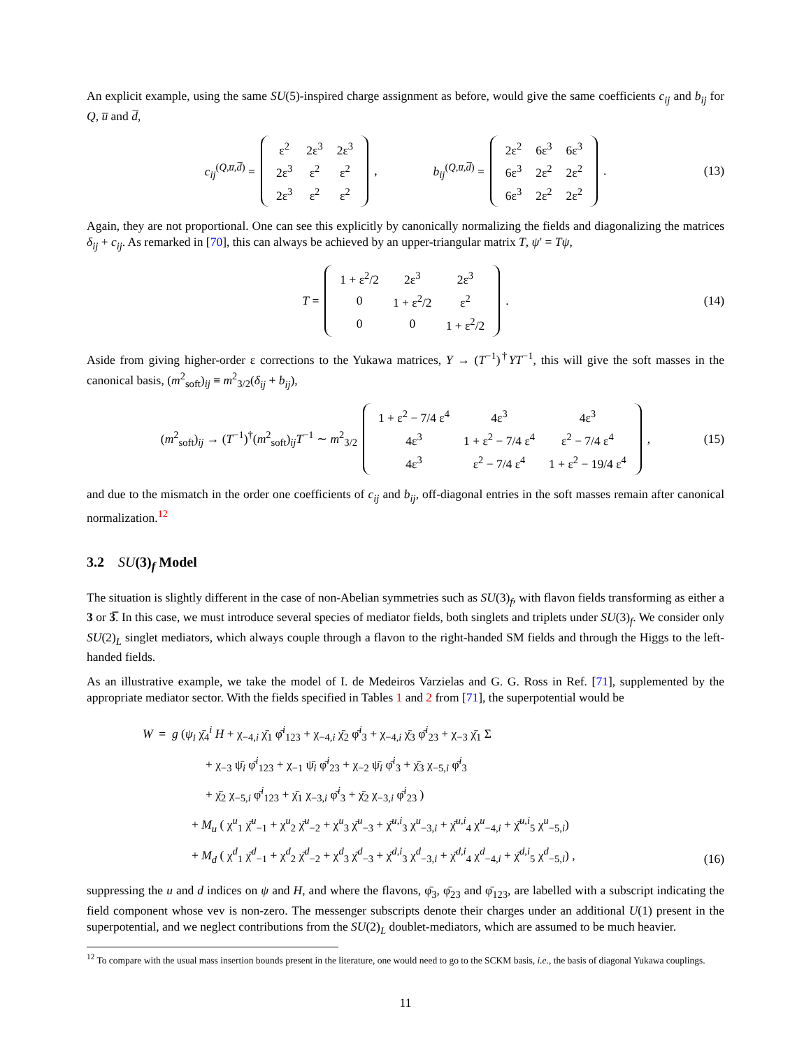An explicit example, using the same SU(5)-inspired charge assignment as before, would give the same coefficients c<sub>ij</sub> and b<sub>ij</sub> for Q, u̅ and d̅,
c<sub>ij</sub><sup>(Q,u̅,d̅)</sup> =
| ε<sup>2</sup> | 2ε<sup>3</sup> | 2ε<sup>3</sup> |
| 2ε<sup>3</sup> | ε<sup>2</sup> | ε<sup>2</sup> |
| 2ε<sup>3</sup> | ε<sup>2</sup> | ε<sup>2</sup> |
, b<sub>ij</sub><sup>(Q,u̅,d̅)</sup> =
| 2ε<sup>2</sup> | 6ε<sup>3</sup> | 6ε<sup>3</sup> |
| 6ε<sup>3</sup> | 2ε<sup>2</sup> | 2ε<sup>2</sup> |
| 6ε<sup>3</sup> | 2ε<sup>2</sup> | 2ε<sup>2</sup> |
. (13)
Again, they are not proportional. One can see this explicitly by canonically normalizing the fields and diagonalizing the matrices δ<sub>ij</sub> + c<sub>ij</sub>. As remarked in [70], this can always be achieved by an upper-triangular matrix T, ψ′ = Tψ,
T =
| 1 + ε<sup>2</sup>/2 | 2ε<sup>3</sup> | 2ε<sup>3</sup> |
| 0 | 1 + ε<sup>2</sup>/2 | ε<sup>2</sup> |
| 0 | 0 | 1 + ε<sup>2</sup>/2 |
. (14)
Aside from giving higher-order ε corrections to the Yukawa matrices, Y → (T<sup>−1</sup>)<sup>†</sup>YT<sup>−1</sup>, this will give the soft masses in the canonical basis, (m<sup>2</sup><sub>soft</sub>)<sub>ij</sub> ≡ m<sup>2</sup><sub>3/2</sub>(δ<sub>ij</sub> + b<sub>ij</sub>),
(m<sup>2</sup><sub>soft</sub>)<sub>ij</sub> → (T<sup>−1</sup>)<sup>†</sup>(m<sup>2</sup><sub>soft</sub>)<sub>ij</sub>T<sup>−1</sup> ∼ m<sup>2</sup><sub>3/2</sub>
| 1 + ε<sup>2</sup> − 7/4 ε<sup>4</sup> | 4ε<sup>3</sup> | 4ε<sup>3</sup> |
| 4ε<sup>3</sup> | 1 + ε<sup>2</sup> − 7/4 ε<sup>4</sup> | ε<sup>2</sup> − 7/4 ε<sup>4</sup> |
| 4ε<sup>3</sup> | ε<sup>2</sup> − 7/4 ε<sup>4</sup> | 1 + ε<sup>2</sup> − 19/4 ε<sup>4</sup> |
, (15)
and due to the mismatch in the order one coefficients of c<sub>ij</sub> and b<sub>ij</sub>, off-diagonal entries in the soft masses remain after canonical normalization.<sup>12</sup>
3.2 SU(3)<sub>f</sub> Model
The situation is slightly different in the case of non-Abelian symmetries such as SU(3)<sub>f</sub>, with flavon fields transforming as either a 3 or 3̅. In this case, we must introduce several species of mediator fields, both singlets and triplets under SU(3)<sub>f</sub>. We consider only SU(2)<sub>L</sub> singlet mediators, which always couple through a flavon to the right-handed SM fields and through the Higgs to the left-handed fields.
As an illustrative example, we take the model of I. de Medeiros Varzielas and G. G. Ross in Ref. [71], supplemented by the appropriate mediator sector. With the fields specified in Tables 1 and 2 from [71], the superpotential would be
W = g (ψ<sub>i</sub> χ̄<sub>4</sub><sup>i</sup> H + χ<sub>−4,i</sub> χ̄<sub>1</sub> φ̄<sup>i</sup><sub>123</sub> + χ<sub>−4,i</sub> χ̄<sub>2</sub> φ̄<sup>i</sup><sub>3</sub> + χ<sub>−4,i</sub> χ̄<sub>3</sub> φ̄<sup>i</sup><sub>23</sub> + χ<sub>−3</sub> χ̄<sub>1</sub> Σ
+ χ<sub>−3</sub> ψ̄<sub>i</sub> φ̄<sup>i</sup><sub>123</sub> + χ<sub>−1</sub> ψ̄<sub>i</sub> φ̄<sup>i</sup><sub>23</sub> + χ<sub>−2</sub> ψ̄<sub>i</sub> φ̄<sup>i</sup><sub>3</sub> + χ̄<sub>3</sub> χ<sub>−5,i</sub> φ̄<sup>i</sup><sub>3</sub>
+ χ̄<sub>2</sub> χ<sub>−5,i</sub> φ̄<sup>i</sup><sub>123</sub> + χ̄<sub>1</sub> χ<sub>−3,i</sub> φ̄<sup>i</sup><sub>3</sub> + χ̄<sub>2</sub> χ<sub>−3,i</sub> φ̄<sup>i</sup><sub>23</sub> )
+ M<sub>u</sub> ( χ<sup>u</sup><sub>1</sub> χ̄<sup>u</sup><sub>−1</sub> + χ<sup>u</sup><sub>2</sub> χ̄<sup>u</sup><sub>−2</sub> + χ<sup>u</sup><sub>3</sub> χ̄<sup>u</sup><sub>−3</sub> + χ̄<sup>u,i</sup><sub>3</sub> χ<sup>u</sup><sub>−3,i</sub> + χ̄<sup>u,i</sup><sub>4</sub> χ<sup>u</sup><sub>−4,i</sub> + χ̄<sup>u,i</sup><sub>5</sub> χ<sup>u</sup><sub>−5,i</sub>)
+ M<sub>d</sub> ( χ<sup>d</sup><sub>1</sub> χ̄<sup>d</sup><sub>−1</sub> + χ<sup>d</sup><sub>2</sub> χ̄<sup>d</sup><sub>−2</sub> + χ<sup>d</sup><sub>3</sub> χ̄<sup>d</sup><sub>−3</sub> + χ̄<sup>d,i</sup><sub>3</sub> χ<sup>d</sup><sub>−3,i</sub> + χ̄<sup>d,i</sup><sub>4</sub> χ<sup>d</sup><sub>−4,i</sub> + χ̄<sup>d,i</sup><sub>5</sub> χ<sup>d</sup><sub>−5,i</sub>) ,
(16)
suppressing the u and d indices on ψ and H, and where the flavons, φ̄<sub>3</sub>, φ̄<sub>23</sub> and φ̄<sub>123</sub>, are labelled with a subscript indicating the field component whose vev is non-zero. The messenger subscripts denote their charges under an additional U(1) present in the superpotential, and we neglect contributions from the SU(2)<sub>L</sub> doublet-mediators, which are assumed to be much heavier.
<sup>12</sup> To compare with the usual mass insertion bounds present in the literature, one would need to go to the SCKM basis, i.e., the basis of diagonal Yukawa couplings.
11